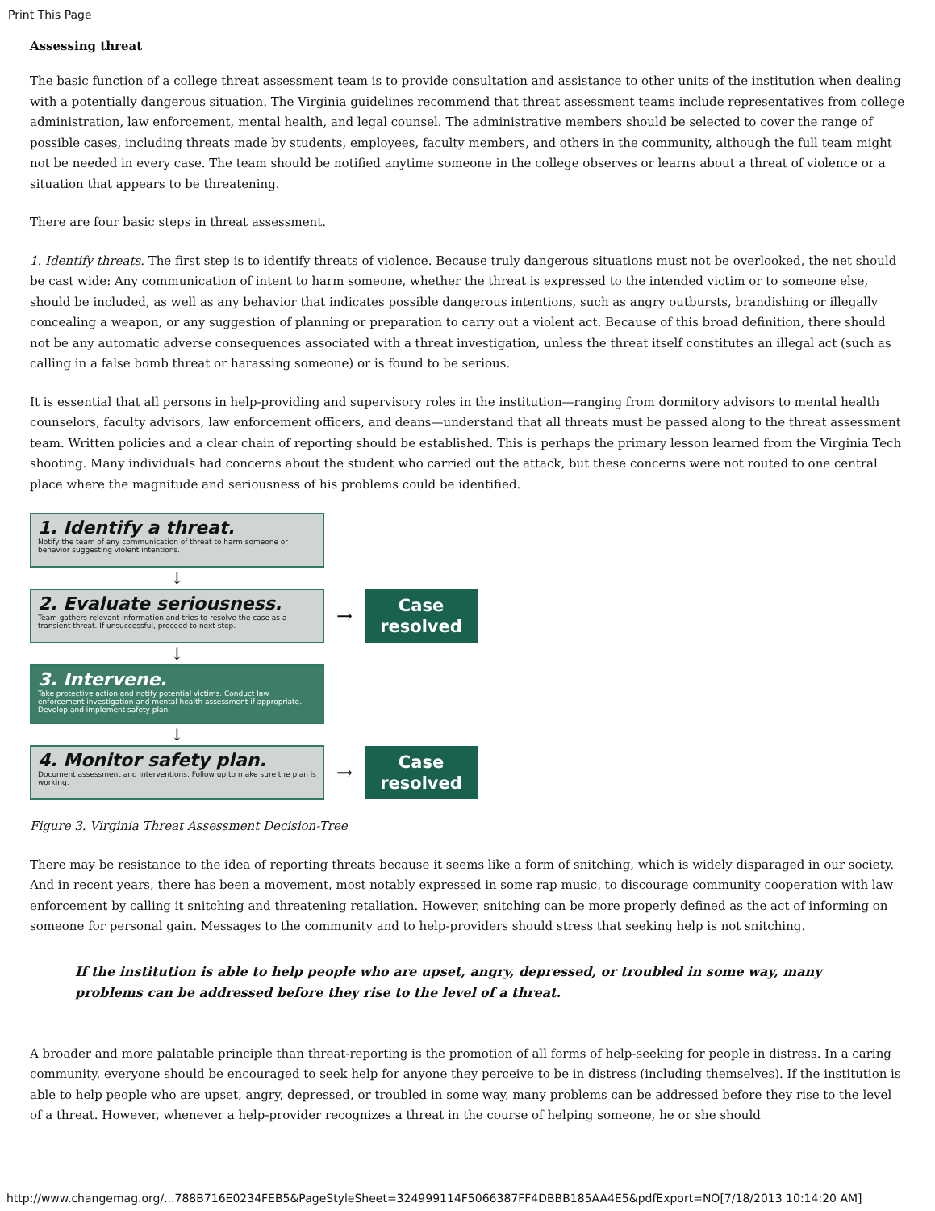Print This Page
Assessing threat
The basic function of a college threat assessment team is to provide consultation and assistance to other units of the institution when dealing with a potentially dangerous situation. The Virginia guidelines recommend that threat assessment teams include representatives from college administration, law enforcement, mental health, and legal counsel. The administrative members should be selected to cover the range of possible cases, including threats made by students, employees, faculty members, and others in the community, although the full team might not be needed in every case. The team should be notified anytime someone in the college observes or learns about a threat of violence or a situation that appears to be threatening.
There are four basic steps in threat assessment.
1. Identify threats. The first step is to identify threats of violence. Because truly dangerous situations must not be overlooked, the net should be cast wide: Any communication of intent to harm someone, whether the threat is expressed to the intended victim or to someone else, should be included, as well as any behavior that indicates possible dangerous intentions, such as angry outbursts, brandishing or illegally concealing a weapon, or any suggestion of planning or preparation to carry out a violent act. Because of this broad definition, there should not be any automatic adverse consequences associated with a threat investigation, unless the threat itself constitutes an illegal act (such as calling in a false bomb threat or harassing someone) or is found to be serious.
It is essential that all persons in help-providing and supervisory roles in the institution—ranging from dormitory advisors to mental health counselors, faculty advisors, law enforcement officers, and deans—understand that all threats must be passed along to the threat assessment team. Written policies and a clear chain of reporting should be established. This is perhaps the primary lesson learned from the Virginia Tech shooting. Many individuals had concerns about the student who carried out the attack, but these concerns were not routed to one central place where the magnitude and seriousness of his problems could be identified.
1. Identify a threat.
Notify the team of any communication of threat to harm someone or behavior suggesting violent intentions.
↓
2. Evaluate seriousness.
Team gathers relevant information and tries to resolve the case as a transient threat. If unsuccessful, proceed to next step.
→
Case
resolved
↓
3. Intervene.
Take protective action and notify potential victims. Conduct law enforcement investigation and mental health assessment if appropriate. Develop and implement safety plan.
↓
4. Monitor safety plan.
Document assessment and interventions. Follow up to make sure the plan is working.
→
Case
resolved
Figure 3. Virginia Threat Assessment Decision-Tree
There may be resistance to the idea of reporting threats because it seems like a form of snitching, which is widely disparaged in our society. And in recent years, there has been a movement, most notably expressed in some rap music, to discourage community cooperation with law enforcement by calling it snitching and threatening retaliation. However, snitching can be more properly defined as the act of informing on someone for personal gain. Messages to the community and to help-providers should stress that seeking help is not snitching.
If the institution is able to help people who are upset, angry, depressed, or troubled in some way, many problems can be addressed before they rise to the level of a threat.
A broader and more palatable principle than threat-reporting is the promotion of all forms of help-seeking for people in distress. In a caring community, everyone should be encouraged to seek help for anyone they perceive to be in distress (including themselves). If the institution is able to help people who are upset, angry, depressed, or troubled in some way, many problems can be addressed before they rise to the level of a threat. However, whenever a help-provider recognizes a threat in the course of helping someone, he or she should
http://www.changemag.org/...788B716E0234FEB5&PageStyleSheet=324999114F5066387FF4DBBB185AA4E5&pdfExport=NO[7/18/2013 10:14:20 AM]